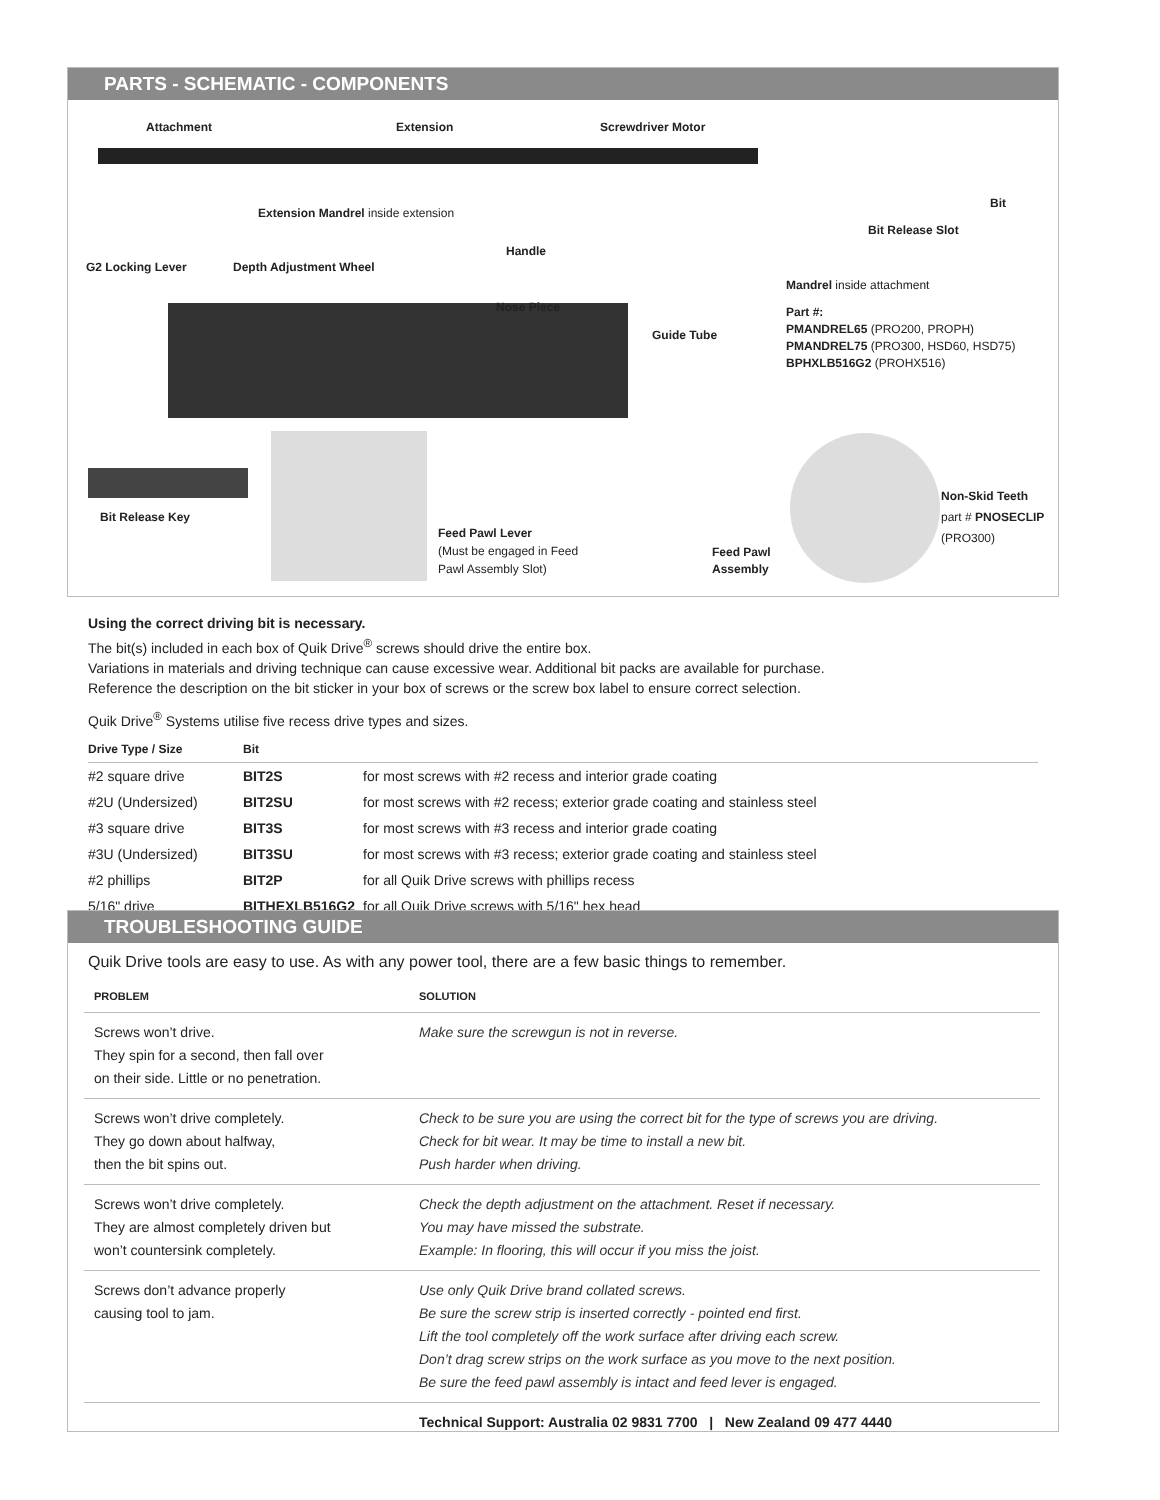PARTS - SCHEMATIC - COMPONENTS
Attachment Extension Screwdriver Motor
Extension Mandrel inside extension
Handle
Bit Release Slot
Bit
G2 Locking Lever Depth Adjustment Wheel
Mandrel inside attachment
Part #:
PMANDREL65 (PRO200, PROPH)
PMANDREL75 (PRO300, HSD60, HSD75)
BPHXLB516G2 (PROHX516)
Nose Piece
Guide Tube
Bit Release Key
Feed Pawl Lever
(Must be engaged in Feed
Pawl Assembly Slot)
Feed Pawl
Assembly
Non-Skid Teeth
part # PNOSECLIP
(PRO300)
Using the correct driving bit is necessary.
The bit(s) included in each box of Quik Drive<sup>®</sup> screws should drive the entire box.
Variations in materials and driving technique can cause excessive wear. Additional bit packs are available for purchase.
Reference the description on the bit sticker in your box of screws or the screw box label to ensure correct selection.
Quik Drive<sup>®</sup> Systems utilise five recess drive types and sizes.
| Drive Type / Size | Bit | |
| --- | --- | --- |
| #2 square drive | BIT2S | for most screws with #2 recess and interior grade coating |
| #2U (Undersized) | BIT2SU | for most screws with #2 recess; exterior grade coating and stainless steel |
| #3 square drive | BIT3S | for most screws with #3 recess and interior grade coating |
| #3U (Undersized) | BIT3SU | for most screws with #3 recess; exterior grade coating and stainless steel |
| #2 phillips | BIT2P | for all Quik Drive screws with phillips recess |
| 5/16" drive | BITHEXLB516G2 | for all Quik Drive screws with 5/16" hex head |
TROUBLESHOOTING GUIDE
Quik Drive tools are easy to use. As with any power tool, there are a few basic things to remember.
| PROBLEM | SOLUTION |
| --- | --- |
| Screws won’t drive. They spin for a second, then fall over on their side. Little or no penetration. | Make sure the screwgun is not in reverse. |
| Screws won’t drive completely. They go down about halfway, then the bit spins out. | Check to be sure you are using the correct bit for the type of screws you are driving. Check for bit wear. It may be time to install a new bit. Push harder when driving. |
| Screws won’t drive completely. They are almost completely driven but won’t countersink completely. | Check the depth adjustment on the attachment. Reset if necessary. You may have missed the substrate. Example: In flooring, this will occur if you miss the joist. |
| Screws don’t advance properly causing tool to jam. | Use only Quik Drive brand collated screws. Be sure the screw strip is inserted correctly - pointed end first. Lift the tool completely off the work surface after driving each screw. Don’t drag screw strips on the work surface as you move to the next position. Be sure the feed pawl assembly is intact and feed lever is engaged. |
| | Technical Support: Australia 02 9831 7700 / New Zealand 09 477 4440 |